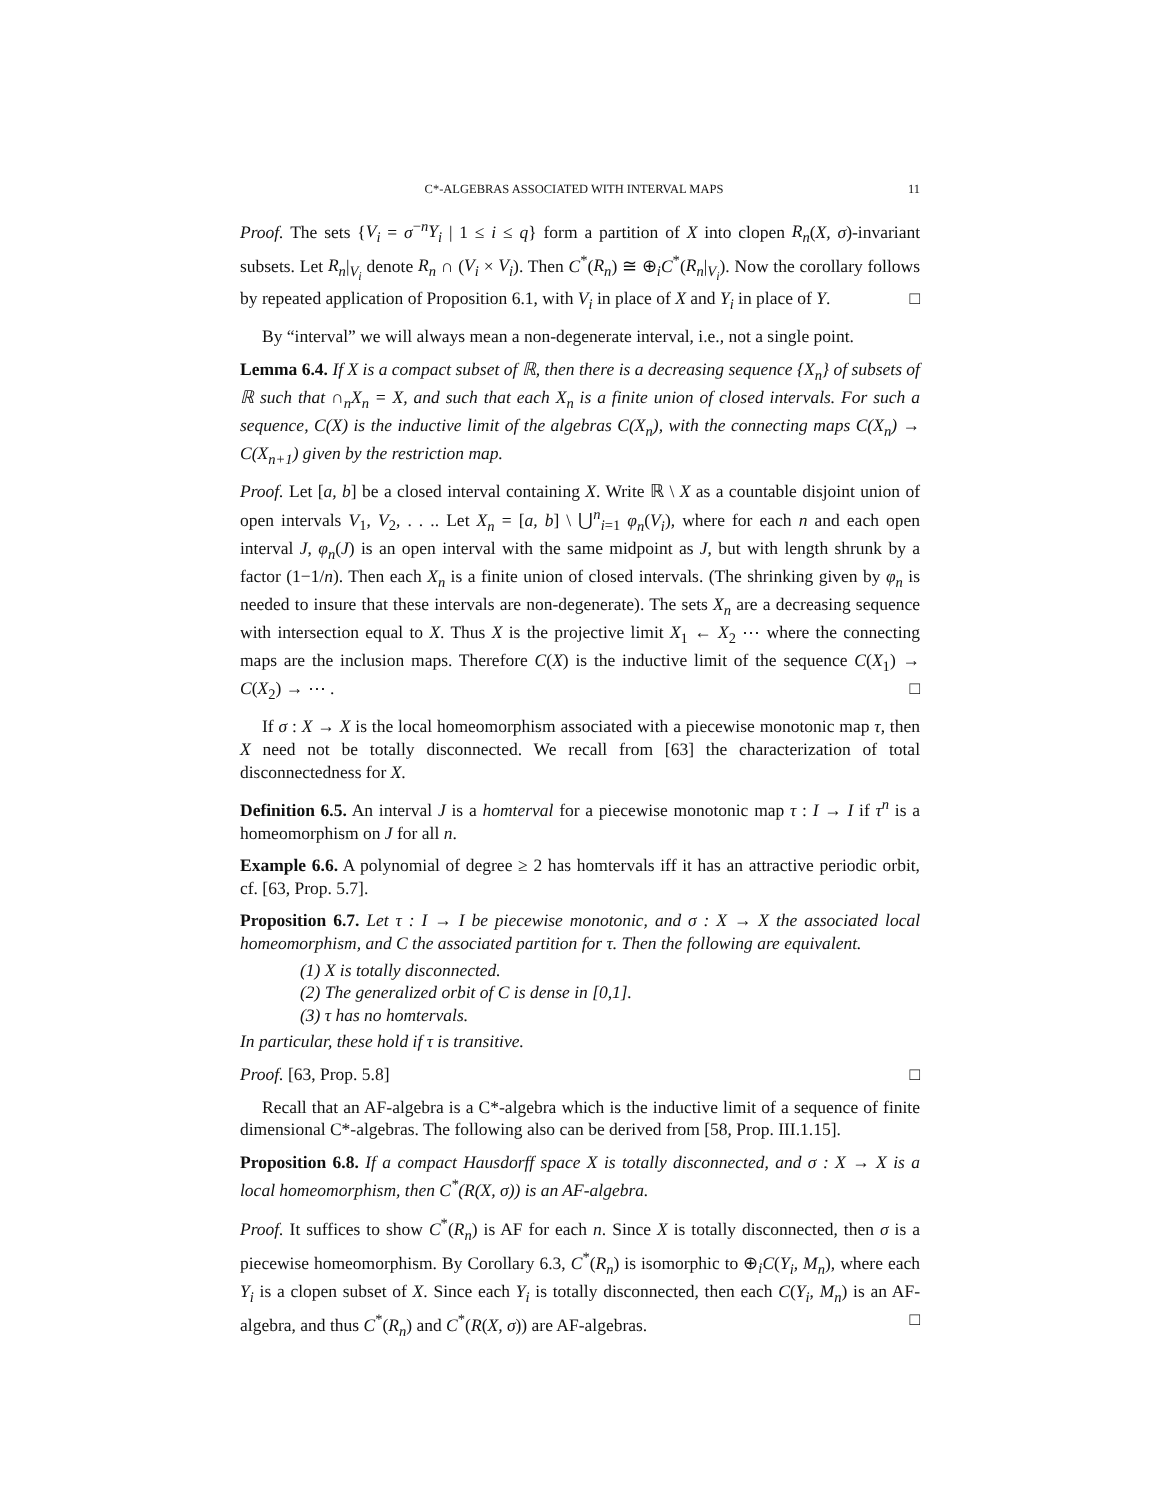C*-ALGEBRAS ASSOCIATED WITH INTERVAL MAPS 11
Proof. The sets {V<sub>i</sub> = σ<sup>−n</sup>Y<sub>i</sub> | 1 ≤ i ≤ q} form a partition of X into clopen R<sub>n</sub>(X, σ)-invariant subsets. Let R<sub>n</sub>|<sub>V<sub>i</sub></sub> denote R<sub>n</sub> ∩ (V<sub>i</sub> × V<sub>i</sub>). Then C<sup>*</sup>(R<sub>n</sub>) ≅ ⊕<sub>i</sub>C<sup>*</sup>(R<sub>n</sub>|<sub>V<sub>i</sub></sub>). Now the corollary follows by repeated application of Proposition 6.1, with V<sub>i</sub> in place of X and Y<sub>i</sub> in place of Y. □
By “interval” we will always mean a non-degenerate interval, i.e., not a single point.
Lemma 6.4. If X is a compact subset of ℝ, then there is a decreasing sequence {X<sub>n</sub>} of subsets of ℝ such that ∩<sub>n</sub>X<sub>n</sub> = X, and such that each X<sub>n</sub> is a finite union of closed intervals. For such a sequence, C(X) is the inductive limit of the algebras C(X<sub>n</sub>), with the connecting maps C(X<sub>n</sub>) → C(X<sub>n+1</sub>) given by the restriction map.
Proof. Let [a, b] be a closed interval containing X. Write ℝ \ X as a countable disjoint union of open intervals V<sub>1</sub>, V<sub>2</sub>, . . .. Let X<sub>n</sub> = [a, b] \ ⋃<sup>n</sup><sub>i=1</sub> φ<sub>n</sub>(V<sub>i</sub>), where for each n and each open interval J, φ<sub>n</sub>(J) is an open interval with the same midpoint as J, but with length shrunk by a factor (1−1/n). Then each X<sub>n</sub> is a finite union of closed intervals. (The shrinking given by φ<sub>n</sub> is needed to insure that these intervals are non-degenerate). The sets X<sub>n</sub> are a decreasing sequence with intersection equal to X. Thus X is the projective limit X<sub>1</sub> ← X<sub>2</sub> ⋯ where the connecting maps are the inclusion maps. Therefore C(X) is the inductive limit of the sequence C(X<sub>1</sub>) → C(X<sub>2</sub>) → ⋯ . □
If σ : X → X is the local homeomorphism associated with a piecewise monotonic map τ, then X need not be totally disconnected. We recall from [63] the characterization of total disconnectedness for X.
Definition 6.5. An interval J is a homterval for a piecewise monotonic map τ : I → I if τ<sup>n</sup> is a homeomorphism on J for all n.
Example 6.6. A polynomial of degree ≥ 2 has homtervals iff it has an attractive periodic orbit, cf. [63, Prop. 5.7].
Proposition 6.7. Let τ : I → I be piecewise monotonic, and σ : X → X the associated local homeomorphism, and C the associated partition for τ. Then the following are equivalent.
(1) X is totally disconnected.
(2) The generalized orbit of C is dense in [0,1].
(3) τ has no homtervals.
In particular, these hold if τ is transitive.
Proof. [63, Prop. 5.8] □
Recall that an AF-algebra is a C*-algebra which is the inductive limit of a sequence of finite dimensional C*-algebras. The following also can be derived from [58, Prop. III.1.15].
Proposition 6.8. If a compact Hausdorff space X is totally disconnected, and σ : X → X is a local homeomorphism, then C<sup>*</sup>(R(X, σ)) is an AF-algebra.
Proof. It suffices to show C<sup>*</sup>(R<sub>n</sub>) is AF for each n. Since X is totally disconnected, then σ is a piecewise homeomorphism. By Corollary 6.3, C<sup>*</sup>(R<sub>n</sub>) is isomorphic to ⊕<sub>i</sub>C(Y<sub>i</sub>, M<sub>n</sub>), where each Y<sub>i</sub> is a clopen subset of X. Since each Y<sub>i</sub> is totally disconnected, then each C(Y<sub>i</sub>, M<sub>n</sub>) is an AF-algebra, and thus C<sup>*</sup>(R<sub>n</sub>) and C<sup>*</sup>(R(X, σ)) are AF-algebras. □